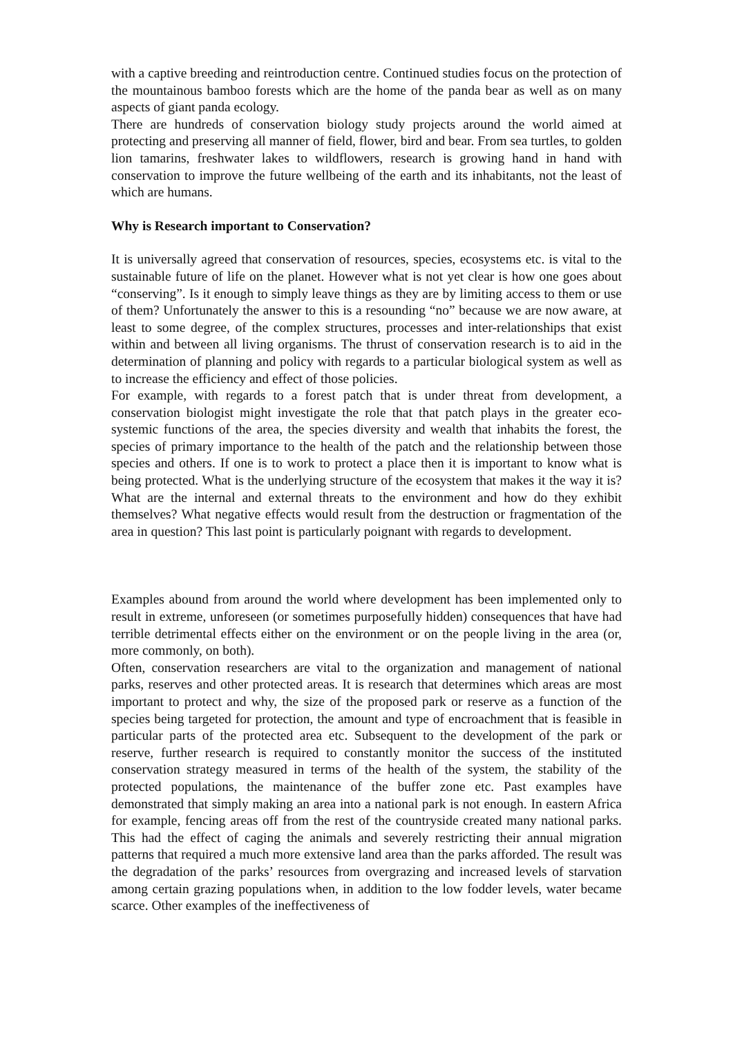with a captive breeding and reintroduction centre. Continued studies focus on the protection of the mountainous bamboo forests which are the home of the panda bear as well as on many aspects of giant panda ecology.
There are hundreds of conservation biology study projects around the world aimed at protecting and preserving all manner of field, flower, bird and bear. From sea turtles, to golden lion tamarins, freshwater lakes to wildflowers, research is growing hand in hand with conservation to improve the future wellbeing of the earth and its inhabitants, not the least of which are humans.
Why is Research important to Conservation?
It is universally agreed that conservation of resources, species, ecosystems etc. is vital to the sustainable future of life on the planet. However what is not yet clear is how one goes about “conserving”. Is it enough to simply leave things as they are by limiting access to them or use of them? Unfortunately the answer to this is a resounding “no” because we are now aware, at least to some degree, of the complex structures, processes and inter-relationships that exist within and between all living organisms. The thrust of conservation research is to aid in the determination of planning and policy with regards to a particular biological system as well as to increase the efficiency and effect of those policies.
For example, with regards to a forest patch that is under threat from development, a conservation biologist might investigate the role that that patch plays in the greater eco-systemic functions of the area, the species diversity and wealth that inhabits the forest, the species of primary importance to the health of the patch and the relationship between those species and others. If one is to work to protect a place then it is important to know what is being protected. What is the underlying structure of the ecosystem that makes it the way it is? What are the internal and external threats to the environment and how do they exhibit themselves? What negative effects would result from the destruction or fragmentation of the area in question? This last point is particularly poignant with regards to development.
Examples abound from around the world where development has been implemented only to result in extreme, unforeseen (or sometimes purposefully hidden) consequences that have had terrible detrimental effects either on the environment or on the people living in the area (or, more commonly, on both).
Often, conservation researchers are vital to the organization and management of national parks, reserves and other protected areas. It is research that determines which areas are most important to protect and why, the size of the proposed park or reserve as a function of the species being targeted for protection, the amount and type of encroachment that is feasible in particular parts of the protected area etc. Subsequent to the development of the park or reserve, further research is required to constantly monitor the success of the instituted conservation strategy measured in terms of the health of the system, the stability of the protected populations, the maintenance of the buffer zone etc. Past examples have demonstrated that simply making an area into a national park is not enough. In eastern Africa for example, fencing areas off from the rest of the countryside created many national parks. This had the effect of caging the animals and severely restricting their annual migration patterns that required a much more extensive land area than the parks afforded. The result was the degradation of the parks’ resources from overgrazing and increased levels of starvation among certain grazing populations when, in addition to the low fodder levels, water became scarce. Other examples of the ineffectiveness of